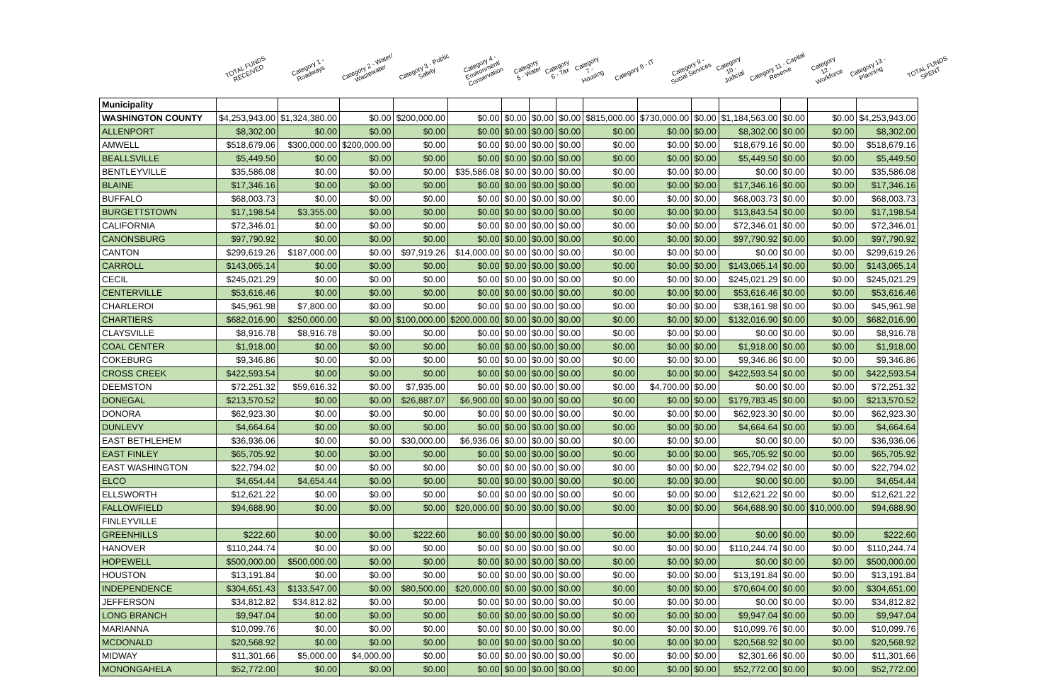TOTAL FUNDS RECEIVED
Category 1 - Roadways
Category 2 - Water/ Wastewater
Category 3 - Public Safety
Category 4 - Environment/ Conservation
Category 5 - Water
Category 6 - Tax
Category 7 - Housing
Category 8 - IT
Category 9 - Social Services
Category 10 - Judicial
Category 11 - Capital Reserve
Category 12 - Workforce
Category 13 - Planning
TOTAL FUNDS SPENT
| Municipality | | | | | | | | | | | | | | | |
| --- | --- | --- | --- | --- | --- | --- | --- | --- | --- | --- | --- | --- | --- | --- | --- |
| WASHINGTON COUNTY | $4,253,943.00 | $1,324,380.00 | $0.00 | $200,000.00 | $0.00 | $0.00 | $0.00 | $0.00 | $815,000.00 | $730,000.00 | $0.00 | $1,184,563.00 | $0.00 | $0.00 | $4,253,943.00 |
| ALLENPORT | $8,302.00 | $0.00 | $0.00 | $0.00 | $0.00 | $0.00 | $0.00 | $0.00 | $0.00 | $0.00 | $0.00 | $8,302.00 | $0.00 | $0.00 | $8,302.00 |
| AMWELL | $518,679.06 | $300,000.00 | $200,000.00 | $0.00 | $0.00 | $0.00 | $0.00 | $0.00 | $0.00 | $0.00 | $0.00 | $18,679.16 | $0.00 | $0.00 | $518,679.16 |
| BEALLSVILLE | $5,449.50 | $0.00 | $0.00 | $0.00 | $0.00 | $0.00 | $0.00 | $0.00 | $0.00 | $0.00 | $0.00 | $5,449.50 | $0.00 | $0.00 | $5,449.50 |
| BENTLEYVILLE | $35,586.08 | $0.00 | $0.00 | $0.00 | $35,586.08 | $0.00 | $0.00 | $0.00 | $0.00 | $0.00 | $0.00 | $0.00 | $0.00 | $0.00 | $35,586.08 |
| BLAINE | $17,346.16 | $0.00 | $0.00 | $0.00 | $0.00 | $0.00 | $0.00 | $0.00 | $0.00 | $0.00 | $0.00 | $17,346.16 | $0.00 | $0.00 | $17,346.16 |
| BUFFALO | $68,003.73 | $0.00 | $0.00 | $0.00 | $0.00 | $0.00 | $0.00 | $0.00 | $0.00 | $0.00 | $0.00 | $68,003.73 | $0.00 | $0.00 | $68,003.73 |
| BURGETTSTOWN | $17,198.54 | $3,355.00 | $0.00 | $0.00 | $0.00 | $0.00 | $0.00 | $0.00 | $0.00 | $0.00 | $0.00 | $13,843.54 | $0.00 | $0.00 | $17,198.54 |
| CALIFORNIA | $72,346.01 | $0.00 | $0.00 | $0.00 | $0.00 | $0.00 | $0.00 | $0.00 | $0.00 | $0.00 | $0.00 | $72,346.01 | $0.00 | $0.00 | $72,346.01 |
| CANONSBURG | $97,790.92 | $0.00 | $0.00 | $0.00 | $0.00 | $0.00 | $0.00 | $0.00 | $0.00 | $0.00 | $0.00 | $97,790.92 | $0.00 | $0.00 | $97,790.92 |
| CANTON | $299,619.26 | $187,000.00 | $0.00 | $97,919.26 | $14,000.00 | $0.00 | $0.00 | $0.00 | $0.00 | $0.00 | $0.00 | $0.00 | $0.00 | $0.00 | $299,619.26 |
| CARROLL | $143,065.14 | $0.00 | $0.00 | $0.00 | $0.00 | $0.00 | $0.00 | $0.00 | $0.00 | $0.00 | $0.00 | $143,065.14 | $0.00 | $0.00 | $143,065.14 |
| CECIL | $245,021.29 | $0.00 | $0.00 | $0.00 | $0.00 | $0.00 | $0.00 | $0.00 | $0.00 | $0.00 | $0.00 | $245,021.29 | $0.00 | $0.00 | $245,021.29 |
| CENTERVILLE | $53,616.46 | $0.00 | $0.00 | $0.00 | $0.00 | $0.00 | $0.00 | $0.00 | $0.00 | $0.00 | $0.00 | $53,616.46 | $0.00 | $0.00 | $53,616.46 |
| CHARLEROI | $45,961.98 | $7,800.00 | $0.00 | $0.00 | $0.00 | $0.00 | $0.00 | $0.00 | $0.00 | $0.00 | $0.00 | $38,161.98 | $0.00 | $0.00 | $45,961.98 |
| CHARTIERS | $682,016.90 | $250,000.00 | $0.00 | $100,000.00 | $200,000.00 | $0.00 | $0.00 | $0.00 | $0.00 | $0.00 | $0.00 | $132,016.90 | $0.00 | $0.00 | $682,016.90 |
| CLAYSVILLE | $8,916.78 | $8,916.78 | $0.00 | $0.00 | $0.00 | $0.00 | $0.00 | $0.00 | $0.00 | $0.00 | $0.00 | $0.00 | $0.00 | $0.00 | $8,916.78 |
| COAL CENTER | $1,918.00 | $0.00 | $0.00 | $0.00 | $0.00 | $0.00 | $0.00 | $0.00 | $0.00 | $0.00 | $0.00 | $1,918.00 | $0.00 | $0.00 | $1,918.00 |
| COKEBURG | $9,346.86 | $0.00 | $0.00 | $0.00 | $0.00 | $0.00 | $0.00 | $0.00 | $0.00 | $0.00 | $0.00 | $9,346.86 | $0.00 | $0.00 | $9,346.86 |
| CROSS CREEK | $422,593.54 | $0.00 | $0.00 | $0.00 | $0.00 | $0.00 | $0.00 | $0.00 | $0.00 | $0.00 | $0.00 | $422,593.54 | $0.00 | $0.00 | $422,593.54 |
| DEEMSTON | $72,251.32 | $59,616.32 | $0.00 | $7,935.00 | $0.00 | $0.00 | $0.00 | $0.00 | $0.00 | $4,700.00 | $0.00 | $0.00 | $0.00 | $0.00 | $72,251.32 |
| DONEGAL | $213,570.52 | $0.00 | $0.00 | $26,887.07 | $6,900.00 | $0.00 | $0.00 | $0.00 | $0.00 | $0.00 | $0.00 | $179,783.45 | $0.00 | $0.00 | $213,570.52 |
| DONORA | $62,923.30 | $0.00 | $0.00 | $0.00 | $0.00 | $0.00 | $0.00 | $0.00 | $0.00 | $0.00 | $0.00 | $62,923.30 | $0.00 | $0.00 | $62,923.30 |
| DUNLEVY | $4,664.64 | $0.00 | $0.00 | $0.00 | $0.00 | $0.00 | $0.00 | $0.00 | $0.00 | $0.00 | $0.00 | $4,664.64 | $0.00 | $0.00 | $4,664.64 |
| EAST BETHLEHEM | $36,936.06 | $0.00 | $0.00 | $30,000.00 | $6,936.06 | $0.00 | $0.00 | $0.00 | $0.00 | $0.00 | $0.00 | $0.00 | $0.00 | $0.00 | $36,936.06 |
| EAST FINLEY | $65,705.92 | $0.00 | $0.00 | $0.00 | $0.00 | $0.00 | $0.00 | $0.00 | $0.00 | $0.00 | $0.00 | $65,705.92 | $0.00 | $0.00 | $65,705.92 |
| EAST WASHINGTON | $22,794.02 | $0.00 | $0.00 | $0.00 | $0.00 | $0.00 | $0.00 | $0.00 | $0.00 | $0.00 | $0.00 | $22,794.02 | $0.00 | $0.00 | $22,794.02 |
| ELCO | $4,654.44 | $4,654.44 | $0.00 | $0.00 | $0.00 | $0.00 | $0.00 | $0.00 | $0.00 | $0.00 | $0.00 | $0.00 | $0.00 | $0.00 | $4,654.44 |
| ELLSWORTH | $12,621.22 | $0.00 | $0.00 | $0.00 | $0.00 | $0.00 | $0.00 | $0.00 | $0.00 | $0.00 | $0.00 | $12,621.22 | $0.00 | $0.00 | $12,621.22 |
| FALLOWFIELD | $94,688.90 | $0.00 | $0.00 | $0.00 | $20,000.00 | $0.00 | $0.00 | $0.00 | $0.00 | $0.00 | $0.00 | $64,688.90 | $0.00 | $10,000.00 | $94,688.90 |
| FINLEYVILLE | | | | | | | | | | | | | | | |
| GREENHILLS | $222.60 | $0.00 | $0.00 | $222.60 | $0.00 | $0.00 | $0.00 | $0.00 | $0.00 | $0.00 | $0.00 | $0.00 | $0.00 | $0.00 | $222.60 |
| HANOVER | $110,244.74 | $0.00 | $0.00 | $0.00 | $0.00 | $0.00 | $0.00 | $0.00 | $0.00 | $0.00 | $0.00 | $110,244.74 | $0.00 | $0.00 | $110,244.74 |
| HOPEWELL | $500,000.00 | $500,000.00 | $0.00 | $0.00 | $0.00 | $0.00 | $0.00 | $0.00 | $0.00 | $0.00 | $0.00 | $0.00 | $0.00 | $0.00 | $500,000.00 |
| HOUSTON | $13,191.84 | $0.00 | $0.00 | $0.00 | $0.00 | $0.00 | $0.00 | $0.00 | $0.00 | $0.00 | $0.00 | $13,191.84 | $0.00 | $0.00 | $13,191.84 |
| INDEPENDENCE | $304,651.43 | $133,547.00 | $0.00 | $80,500.00 | $20,000.00 | $0.00 | $0.00 | $0.00 | $0.00 | $0.00 | $0.00 | $70,604.00 | $0.00 | $0.00 | $304,651.00 |
| JEFFERSON | $34,812.82 | $34,812.82 | $0.00 | $0.00 | $0.00 | $0.00 | $0.00 | $0.00 | $0.00 | $0.00 | $0.00 | $0.00 | $0.00 | $0.00 | $34,812.82 |
| LONG BRANCH | $9,947.04 | $0.00 | $0.00 | $0.00 | $0.00 | $0.00 | $0.00 | $0.00 | $0.00 | $0.00 | $0.00 | $9,947.04 | $0.00 | $0.00 | $9,947.04 |
| MARIANNA | $10,099.76 | $0.00 | $0.00 | $0.00 | $0.00 | $0.00 | $0.00 | $0.00 | $0.00 | $0.00 | $0.00 | $10,099.76 | $0.00 | $0.00 | $10,099.76 |
| MCDONALD | $20,568.92 | $0.00 | $0.00 | $0.00 | $0.00 | $0.00 | $0.00 | $0.00 | $0.00 | $0.00 | $0.00 | $20,568.92 | $0.00 | $0.00 | $20,568.92 |
| MIDWAY | $11,301.66 | $5,000.00 | $4,000.00 | $0.00 | $0.00 | $0.00 | $0.00 | $0.00 | $0.00 | $0.00 | $0.00 | $2,301.66 | $0.00 | $0.00 | $11,301.66 |
| MONONGAHELA | $52,772.00 | $0.00 | $0.00 | $0.00 | $0.00 | $0.00 | $0.00 | $0.00 | $0.00 | $0.00 | $0.00 | $52,772.00 | $0.00 | $0.00 | $52,772.00 |